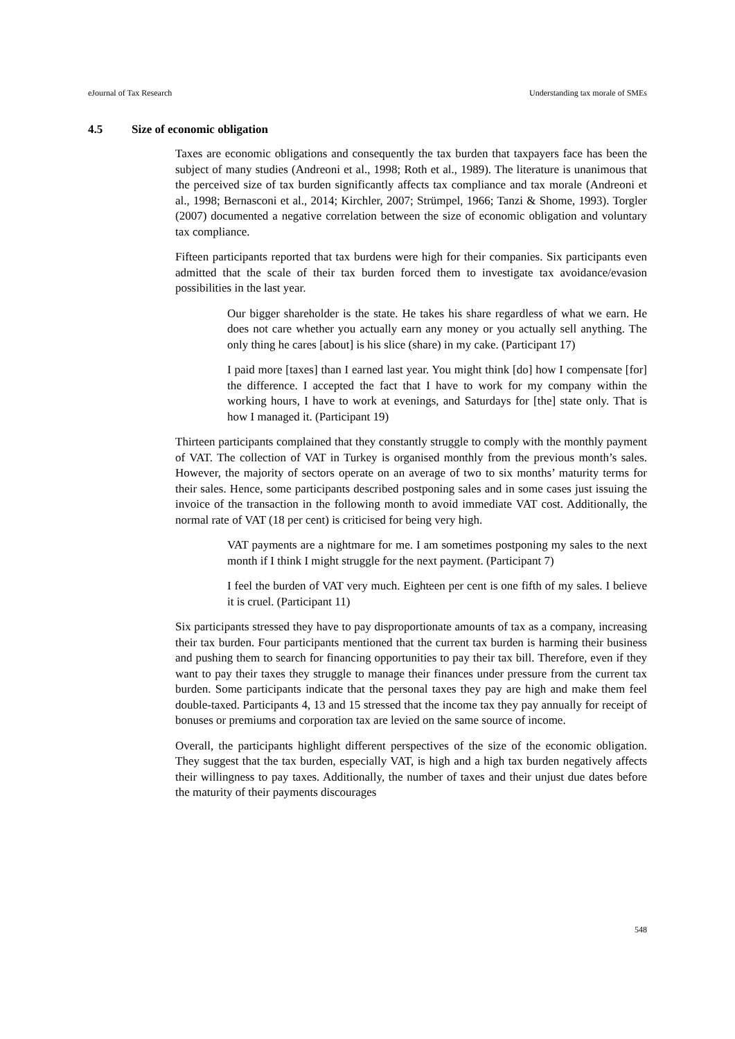eJournal of Tax Research Understanding tax morale of SMEs
4.5 Size of economic obligation
Taxes are economic obligations and consequently the tax burden that taxpayers face has been the subject of many studies (Andreoni et al., 1998; Roth et al., 1989). The literature is unanimous that the perceived size of tax burden significantly affects tax compliance and tax morale (Andreoni et al., 1998; Bernasconi et al., 2014; Kirchler, 2007; Strümpel, 1966; Tanzi & Shome, 1993). Torgler (2007) documented a negative correlation between the size of economic obligation and voluntary tax compliance.
Fifteen participants reported that tax burdens were high for their companies. Six participants even admitted that the scale of their tax burden forced them to investigate tax avoidance/evasion possibilities in the last year.
Our bigger shareholder is the state. He takes his share regardless of what we earn. He does not care whether you actually earn any money or you actually sell anything. The only thing he cares [about] is his slice (share) in my cake. (Participant 17)
I paid more [taxes] than I earned last year. You might think [do] how I compensate [for] the difference. I accepted the fact that I have to work for my company within the working hours, I have to work at evenings, and Saturdays for [the] state only. That is how I managed it. (Participant 19)
Thirteen participants complained that they constantly struggle to comply with the monthly payment of VAT. The collection of VAT in Turkey is organised monthly from the previous month’s sales. However, the majority of sectors operate on an average of two to six months’ maturity terms for their sales. Hence, some participants described postponing sales and in some cases just issuing the invoice of the transaction in the following month to avoid immediate VAT cost. Additionally, the normal rate of VAT (18 per cent) is criticised for being very high.
VAT payments are a nightmare for me. I am sometimes postponing my sales to the next month if I think I might struggle for the next payment. (Participant 7)
I feel the burden of VAT very much. Eighteen per cent is one fifth of my sales. I believe it is cruel. (Participant 11)
Six participants stressed they have to pay disproportionate amounts of tax as a company, increasing their tax burden. Four participants mentioned that the current tax burden is harming their business and pushing them to search for financing opportunities to pay their tax bill. Therefore, even if they want to pay their taxes they struggle to manage their finances under pressure from the current tax burden. Some participants indicate that the personal taxes they pay are high and make them feel double-taxed. Participants 4, 13 and 15 stressed that the income tax they pay annually for receipt of bonuses or premiums and corporation tax are levied on the same source of income.
Overall, the participants highlight different perspectives of the size of the economic obligation. They suggest that the tax burden, especially VAT, is high and a high tax burden negatively affects their willingness to pay taxes. Additionally, the number of taxes and their unjust due dates before the maturity of their payments discourages
548